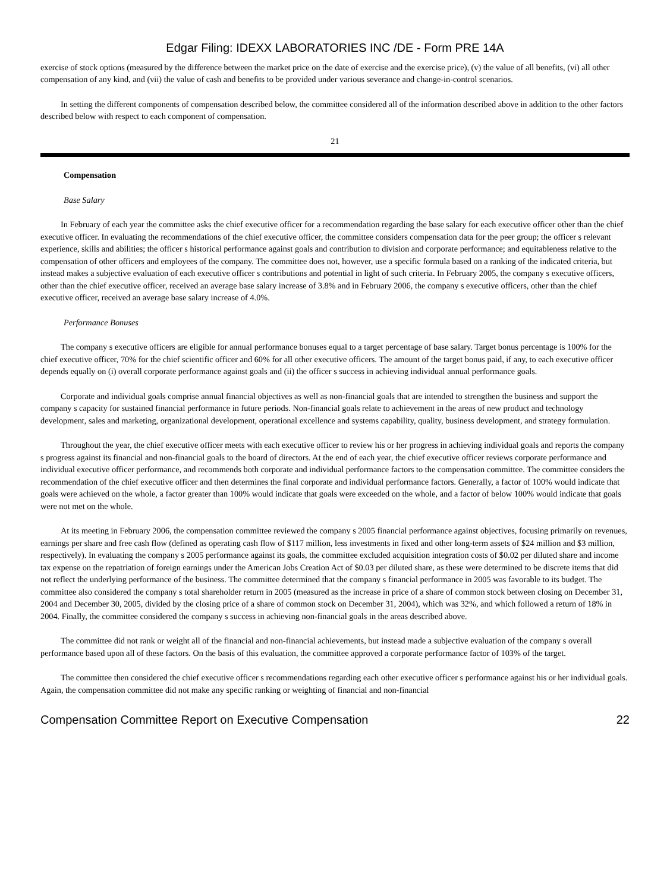Edgar Filing: IDEXX LABORATORIES INC /DE - Form PRE 14A
exercise of stock options (measured by the difference between the market price on the date of exercise and the exercise price), (v) the value of all benefits, (vi) all other compensation of any kind, and (vii) the value of cash and benefits to be provided under various severance and change-in-control scenarios.
In setting the different components of compensation described below, the committee considered all of the information described above in addition to the other factors described below with respect to each component of compensation.
21
Compensation
Base Salary
In February of each year the committee asks the chief executive officer for a recommendation regarding the base salary for each executive officer other than the chief executive officer. In evaluating the recommendations of the chief executive officer, the committee considers compensation data for the peer group; the officer s relevant experience, skills and abilities; the officer s historical performance against goals and contribution to division and corporate performance; and equitableness relative to the compensation of other officers and employees of the company. The committee does not, however, use a specific formula based on a ranking of the indicated criteria, but instead makes a subjective evaluation of each executive officer s contributions and potential in light of such criteria. In February 2005, the company s executive officers, other than the chief executive officer, received an average base salary increase of 3.8% and in February 2006, the company s executive officers, other than the chief executive officer, received an average base salary increase of 4.0%.
Performance Bonuses
The company s executive officers are eligible for annual performance bonuses equal to a target percentage of base salary. Target bonus percentage is 100% for the chief executive officer, 70% for the chief scientific officer and 60% for all other executive officers. The amount of the target bonus paid, if any, to each executive officer depends equally on (i) overall corporate performance against goals and (ii) the officer s success in achieving individual annual performance goals.
Corporate and individual goals comprise annual financial objectives as well as non-financial goals that are intended to strengthen the business and support the company s capacity for sustained financial performance in future periods. Non-financial goals relate to achievement in the areas of new product and technology development, sales and marketing, organizational development, operational excellence and systems capability, quality, business development, and strategy formulation.
Throughout the year, the chief executive officer meets with each executive officer to review his or her progress in achieving individual goals and reports the company s progress against its financial and non-financial goals to the board of directors. At the end of each year, the chief executive officer reviews corporate performance and individual executive officer performance, and recommends both corporate and individual performance factors to the compensation committee. The committee considers the recommendation of the chief executive officer and then determines the final corporate and individual performance factors. Generally, a factor of 100% would indicate that goals were achieved on the whole, a factor greater than 100% would indicate that goals were exceeded on the whole, and a factor of below 100% would indicate that goals were not met on the whole.
At its meeting in February 2006, the compensation committee reviewed the company s 2005 financial performance against objectives, focusing primarily on revenues, earnings per share and free cash flow (defined as operating cash flow of $117 million, less investments in fixed and other long-term assets of $24 million and $3 million, respectively). In evaluating the company s 2005 performance against its goals, the committee excluded acquisition integration costs of $0.02 per diluted share and income tax expense on the repatriation of foreign earnings under the American Jobs Creation Act of $0.03 per diluted share, as these were determined to be discrete items that did not reflect the underlying performance of the business. The committee determined that the company s financial performance in 2005 was favorable to its budget. The committee also considered the company s total shareholder return in 2005 (measured as the increase in price of a share of common stock between closing on December 31, 2004 and December 30, 2005, divided by the closing price of a share of common stock on December 31, 2004), which was 32%, and which followed a return of 18% in 2004. Finally, the committee considered the company s success in achieving non-financial goals in the areas described above.
The committee did not rank or weight all of the financial and non-financial achievements, but instead made a subjective evaluation of the company s overall performance based upon all of these factors. On the basis of this evaluation, the committee approved a corporate performance factor of 103% of the target.
The committee then considered the chief executive officer s recommendations regarding each other executive officer s performance against his or her individual goals. Again, the compensation committee did not make any specific ranking or weighting of financial and non-financial
Compensation Committee Report on Executive Compensation 22